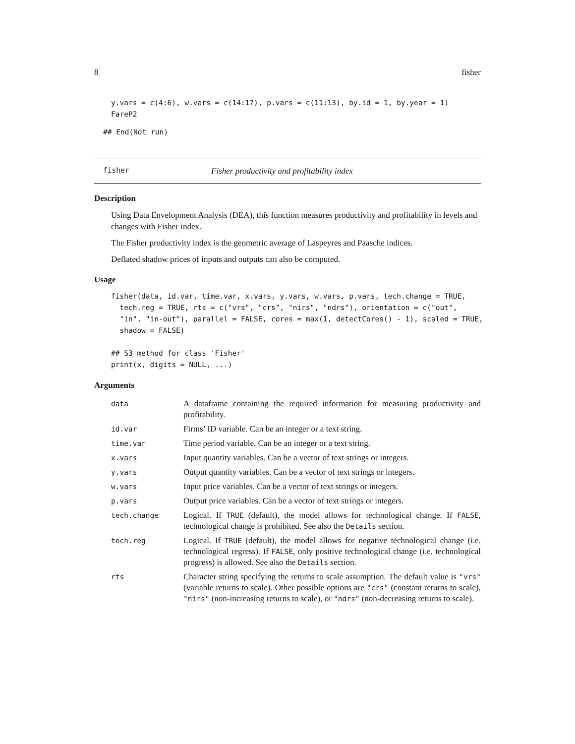8 fisher
y.vars = c(4:6), w.vars = c(14:17), p.vars = c(11:13), by.id = 1, by.year = 1)
FareP2
## End(Not run)
fisher Fisher productivity and profitability index
Description
Using Data Envelopment Analysis (DEA), this function measures productivity and profitability in levels and changes with Fisher index.
The Fisher productivity index is the geometric average of Laspeyres and Paasche indices.
Deflated shadow prices of inputs and outputs can also be computed.
Usage
fisher(data, id.var, time.var, x.vars, y.vars, w.vars, p.vars, tech.change = TRUE,
  tech.reg = TRUE, rts = c("vrs", "crs", "nirs", "ndrs"), orientation = c("out",
  "in", "in-out"), parallel = FALSE, cores = max(1, detectCores() - 1), scaled = TRUE,
  shadow = FALSE)

## S3 method for class 'Fisher'
print(x, digits = NULL, ...)
Arguments
| data | A dataframe containing the required information for measuring productivity and profitability. |
| id.var | Firms’ ID variable. Can be an integer or a text string. |
| time.var | Time period variable. Can be an integer or a text string. |
| x.vars | Input quantity variables. Can be a vector of text strings or integers. |
| y.vars | Output quantity variables. Can be a vector of text strings or integers. |
| w.vars | Input price variables. Can be a vector of text strings or integers. |
| p.vars | Output price variables. Can be a vector of text strings or integers. |
| tech.change | Logical. If TRUE (default), the model allows for technological change. If FALSE , technological change is prohibited. See also the Details section. |
| tech.reg | Logical. If TRUE (default), the model allows for negative technological change (i.e. technological regress). If FALSE , only positive technological change (i.e. technological progress) is allowed. See also the Details section. |
| rts | Character string specifying the returns to scale assumption. The default value is "vrs" (variable returns to scale). Other possible options are "crs" (constant returns to scale), "nirs" (non-increasing returns to scale), or "ndrs" (non-decreasing returns to scale). |